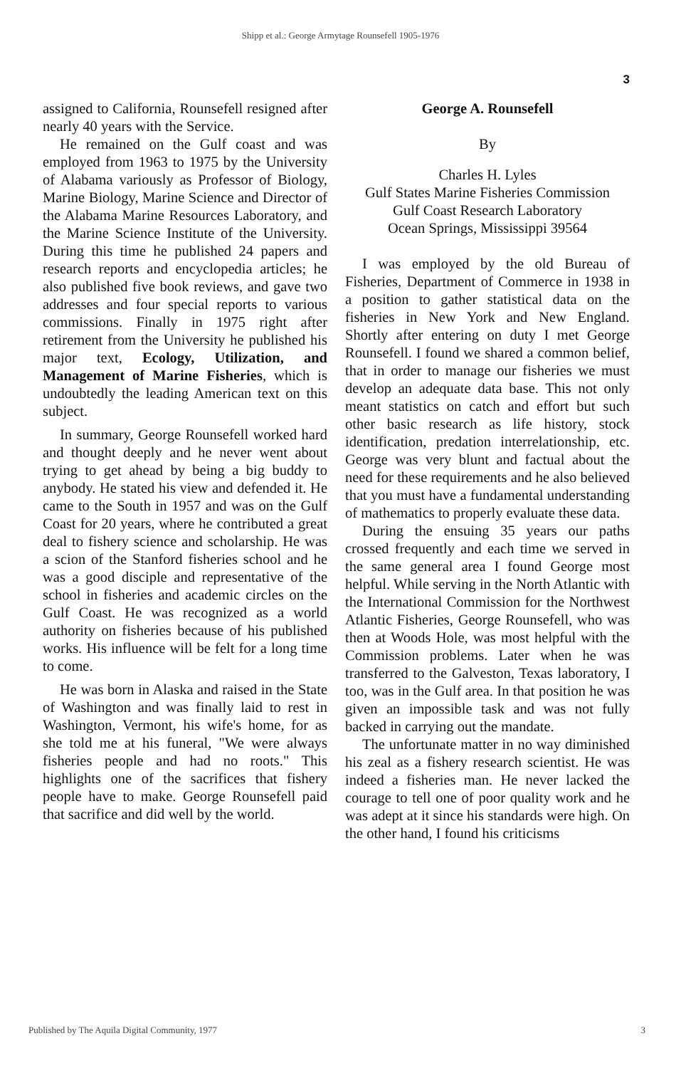Shipp et al.: George Armytage Rounsefell 1905-1976
3
assigned to California, Rounsefell resigned after nearly 40 years with the Service.
He remained on the Gulf coast and was employed from 1963 to 1975 by the University of Alabama variously as Professor of Biology, Marine Biology, Marine Science and Director of the Alabama Marine Resources Laboratory, and the Marine Science Institute of the University. During this time he published 24 papers and research reports and encyclopedia articles; he also published five book reviews, and gave two addresses and four special reports to various commissions. Finally in 1975 right after retirement from the University he published his major text, Ecology, Utilization, and Management of Marine Fisheries, which is undoubtedly the leading American text on this subject.
In summary, George Rounsefell worked hard and thought deeply and he never went about trying to get ahead by being a big buddy to anybody. He stated his view and defended it. He came to the South in 1957 and was on the Gulf Coast for 20 years, where he contributed a great deal to fishery science and scholarship. He was a scion of the Stanford fisheries school and he was a good disciple and representative of the school in fisheries and academic circles on the Gulf Coast. He was recognized as a world authority on fisheries because of his published works. His influence will be felt for a long time to come.
He was born in Alaska and raised in the State of Washington and was finally laid to rest in Washington, Vermont, his wife's home, for as she told me at his funeral, "We were always fisheries people and had no roots." This highlights one of the sacrifices that fishery people have to make. George Rounsefell paid that sacrifice and did well by the world.
George A. Rounsefell
By
Charles H. Lyles
Gulf States Marine Fisheries Commission
Gulf Coast Research Laboratory
Ocean Springs, Mississippi 39564
I was employed by the old Bureau of Fisheries, Department of Commerce in 1938 in a position to gather statistical data on the fisheries in New York and New England. Shortly after entering on duty I met George Rounsefell. I found we shared a common belief, that in order to manage our fisheries we must develop an adequate data base. This not only meant statistics on catch and effort but such other basic research as life history, stock identification, predation interrelationship, etc. George was very blunt and factual about the need for these requirements and he also believed that you must have a fundamental understanding of mathematics to properly evaluate these data.
During the ensuing 35 years our paths crossed frequently and each time we served in the same general area I found George most helpful. While serving in the North Atlantic with the International Commission for the Northwest Atlantic Fisheries, George Rounsefell, who was then at Woods Hole, was most helpful with the Commission problems. Later when he was transferred to the Galveston, Texas laboratory, I too, was in the Gulf area. In that position he was given an impossible task and was not fully backed in carrying out the mandate.
The unfortunate matter in no way diminished his zeal as a fishery research scientist. He was indeed a fisheries man. He never lacked the courage to tell one of poor quality work and he was adept at it since his standards were high. On the other hand, I found his criticisms
Published by The Aquila Digital Community, 1977 3